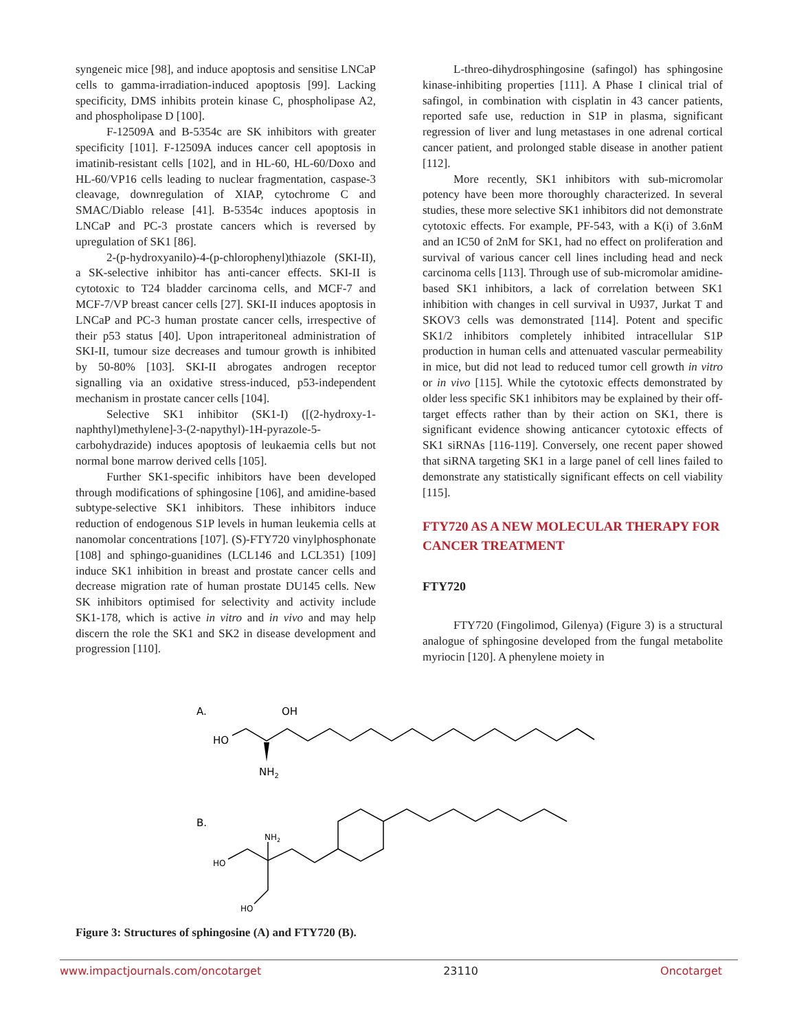syngeneic mice [98], and induce apoptosis and sensitise LNCaP cells to gamma-irradiation-induced apoptosis [99]. Lacking specificity, DMS inhibits protein kinase C, phospholipase A2, and phospholipase D [100].
F-12509A and B-5354c are SK inhibitors with greater specificity [101]. F-12509A induces cancer cell apoptosis in imatinib-resistant cells [102], and in HL-60, HL-60/Doxo and HL-60/VP16 cells leading to nuclear fragmentation, caspase-3 cleavage, downregulation of XIAP, cytochrome C and SMAC/Diablo release [41]. B-5354c induces apoptosis in LNCaP and PC-3 prostate cancers which is reversed by upregulation of SK1 [86].
2-(p-hydroxyanilo)-4-(p-chlorophenyl)thiazole (SKI-II), a SK-selective inhibitor has anti-cancer effects. SKI-II is cytotoxic to T24 bladder carcinoma cells, and MCF-7 and MCF-7/VP breast cancer cells [27]. SKI-II induces apoptosis in LNCaP and PC-3 human prostate cancer cells, irrespective of their p53 status [40]. Upon intraperitoneal administration of SKI-II, tumour size decreases and tumour growth is inhibited by 50-80% [103]. SKI-II abrogates androgen receptor signalling via an oxidative stress-induced, p53-independent mechanism in prostate cancer cells [104].
Selective SK1 inhibitor (SK1-I) ([(2-hydroxy-1-naphthyl)methylene]-3-(2-napythyl)-1H-pyrazole-5-carbohydrazide) induces apoptosis of leukaemia cells but not normal bone marrow derived cells [105].
Further SK1-specific inhibitors have been developed through modifications of sphingosine [106], and amidine-based subtype-selective SK1 inhibitors. These inhibitors induce reduction of endogenous S1P levels in human leukemia cells at nanomolar concentrations [107]. (S)-FTY720 vinylphosphonate [108] and sphingo-guanidines (LCL146 and LCL351) [109] induce SK1 inhibition in breast and prostate cancer cells and decrease migration rate of human prostate DU145 cells. New SK inhibitors optimised for selectivity and activity include SK1-178, which is active in vitro and in vivo and may help discern the role the SK1 and SK2 in disease development and progression [110].
L-threo-dihydrosphingosine (safingol) has sphingosine kinase-inhibiting properties [111]. A Phase I clinical trial of safingol, in combination with cisplatin in 43 cancer patients, reported safe use, reduction in S1P in plasma, significant regression of liver and lung metastases in one adrenal cortical cancer patient, and prolonged stable disease in another patient [112].
More recently, SK1 inhibitors with sub-micromolar potency have been more thoroughly characterized. In several studies, these more selective SK1 inhibitors did not demonstrate cytotoxic effects. For example, PF-543, with a K(i) of 3.6nM and an IC50 of 2nM for SK1, had no effect on proliferation and survival of various cancer cell lines including head and neck carcinoma cells [113]. Through use of sub-micromolar amidine-based SK1 inhibitors, a lack of correlation between SK1 inhibition with changes in cell survival in U937, Jurkat T and SKOV3 cells was demonstrated [114]. Potent and specific SK1/2 inhibitors completely inhibited intracellular S1P production in human cells and attenuated vascular permeability in mice, but did not lead to reduced tumor cell growth in vitro or in vivo [115]. While the cytotoxic effects demonstrated by older less specific SK1 inhibitors may be explained by their off-target effects rather than by their action on SK1, there is significant evidence showing anticancer cytotoxic effects of SK1 siRNAs [116-119]. Conversely, one recent paper showed that siRNA targeting SK1 in a large panel of cell lines failed to demonstrate any statistically significant effects on cell viability [115].
FTY720 AS A NEW MOLECULAR THERAPY FOR CANCER TREATMENT
FTY720
FTY720 (Fingolimod, Gilenya) (Figure 3) is a structural analogue of sphingosine developed from the fungal metabolite myriocin [120]. A phenylene moiety in
A.
OH
HO
NH2
B.
NH2
HO
HO
Figure 3: Structures of sphingosine (A) and FTY720 (B).
www.impactjournals.com/oncotarget 23110 Oncotarget